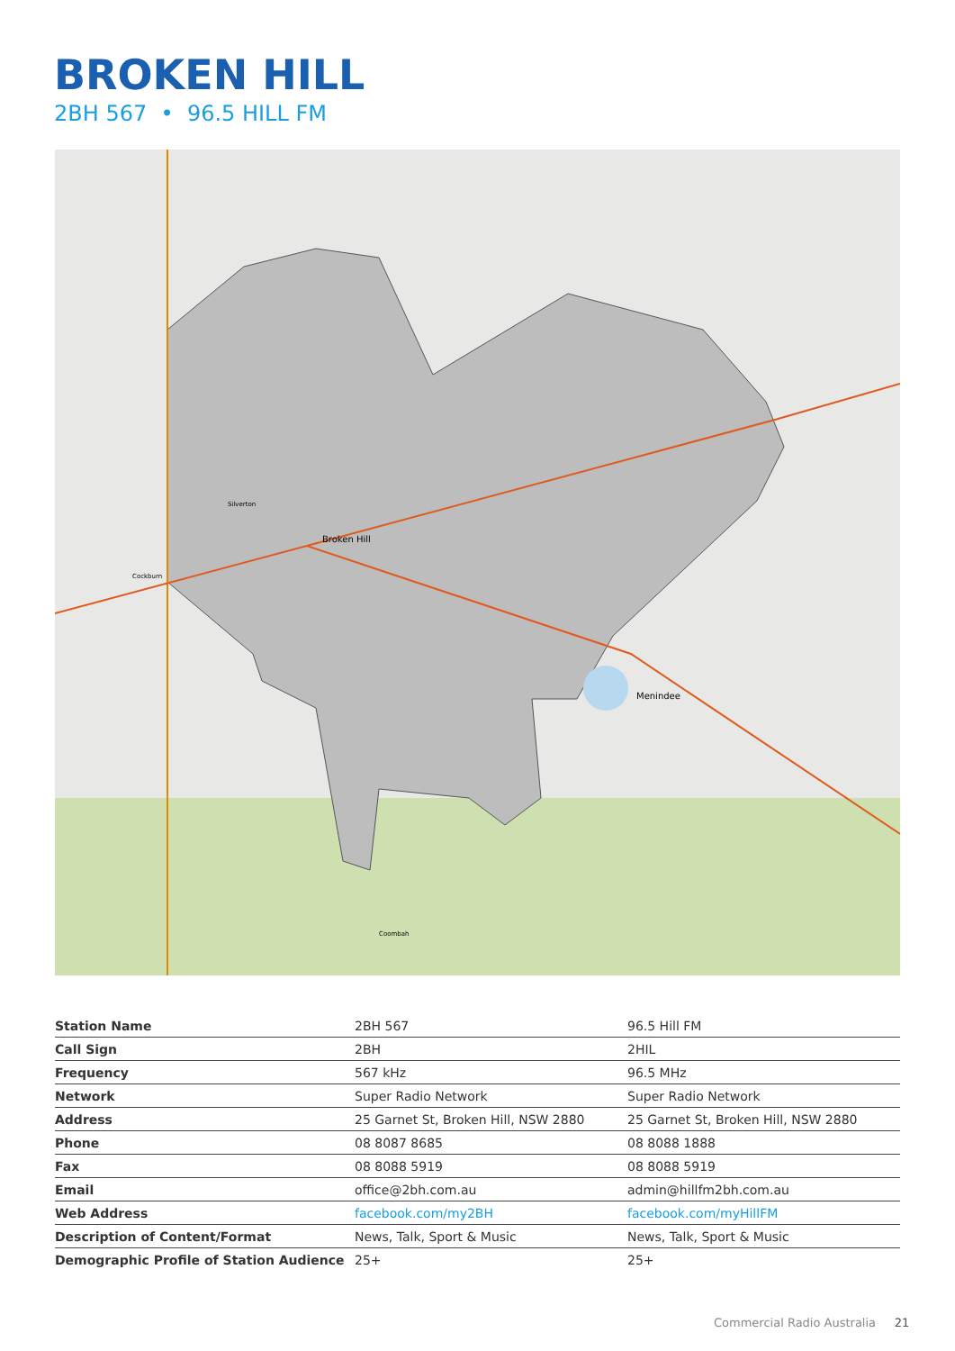BROKEN HILL
2BH 567 • 96.5 HILL FM
Broken Hill
Menindee
Cockburn
Silverton
Coombah
| Station Name | 2BH 567 | 96.5 Hill FM |
| Call Sign | 2BH | 2HIL |
| Frequency | 567 kHz | 96.5 MHz |
| Network | Super Radio Network | Super Radio Network |
| Address | 25 Garnet St, Broken Hill, NSW 2880 | 25 Garnet St, Broken Hill, NSW 2880 |
| Phone | 08 8087 8685 | 08 8088 1888 |
| Fax | 08 8088 5919 | 08 8088 5919 |
| Email | office@2bh.com.au | admin@hillfm2bh.com.au |
| Web Address | facebook.com/my2BH | facebook.com/myHillFM |
| Description of Content/Format | News, Talk, Sport & Music | News, Talk, Sport & Music |
| Demographic Profile of Station Audience | 25+ | 25+ |
Commercial Radio Australia 21